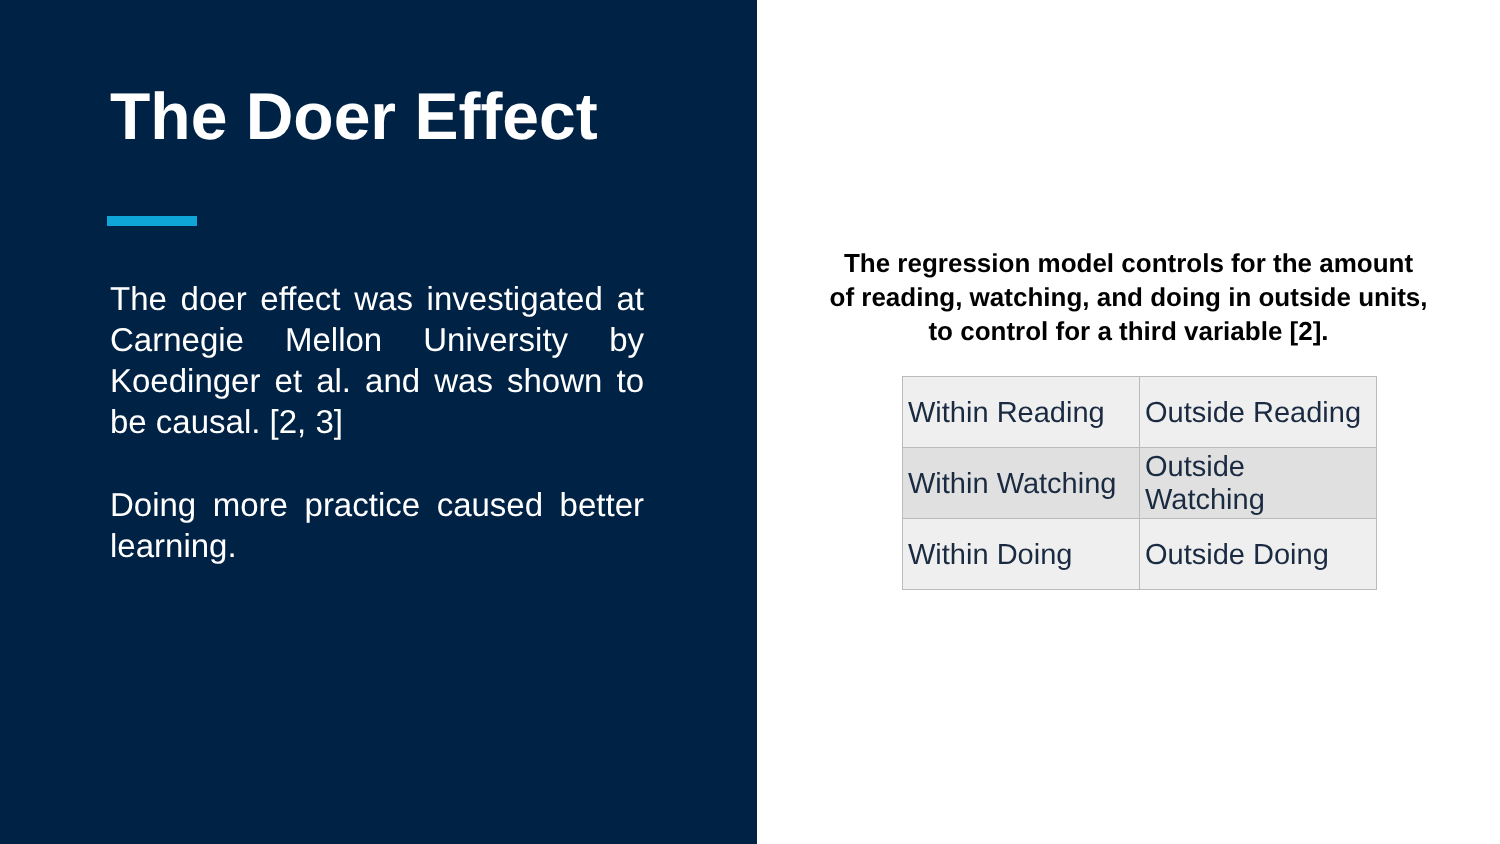The Doer Effect
The doer effect was investigated at Carnegie Mellon University by Koedinger et al. and was shown to be causal. [2, 3]
Doing more practice caused better learning.
The regression model controls for the amount of reading, watching, and doing in outside units, to control for a third variable [2].
| Within Reading | Outside Reading |
| Within Watching | Outside Watching |
| Within Doing | Outside Doing |